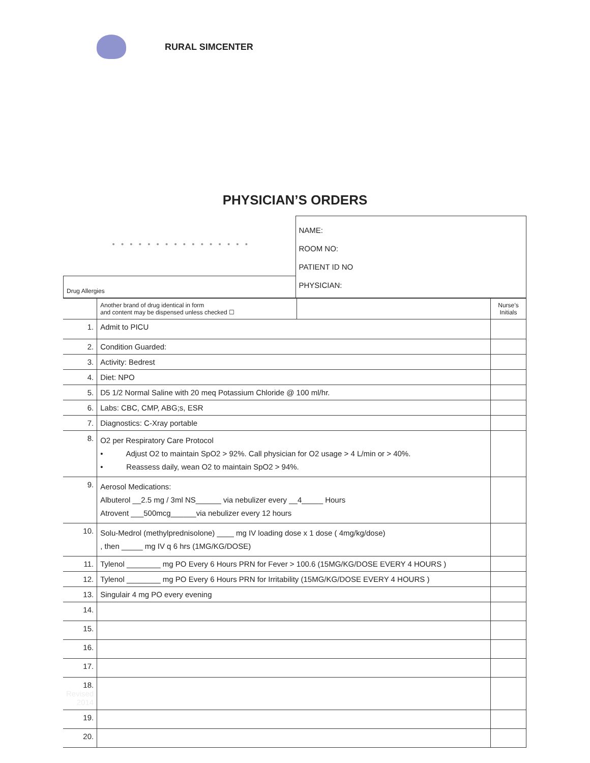RURAL SIMCENTER
PHYSICIAN’S ORDERS
| • • • • • • • • • • • • • • • • | NAME: ROOM NO: PATIENT ID NO PHYSICIAN: |
| Drug Allergies | |
| | Another brand of drug identical in form and content may be dispensed unless checked ☐ | | Nurse’s Initials |
| 1. | Admit to PICU | | |
| 2. | Condition Guarded: | | |
| 3. | Activity: Bedrest | | |
| 4. | Diet: NPO | | |
| 5. | D5 1/2 Normal Saline with 20 meq Potassium Chloride @ 100 ml/hr. | | |
| 6. | Labs: CBC, CMP, ABG;s, ESR | | |
| 7. | Diagnostics: C-Xray portable | | |
| 8. | O2 per Respiratory Care Protocol • Adjust O2 to maintain SpO2 > 92%. Call physician for O2 usage > 4 L/min or > 40%. • Reassess daily, wean O2 to maintain SpO2 > 94%. | | |
| 9. | Aerosol Medications: Albuterol __2.5 mg / 3ml NS______ via nebulizer every __4_____ Hours Atrovent ___500mcg______via nebulizer every 12 hours | | |
| 10. | Solu-Medrol (methylprednisolone) ____ mg IV loading dose x 1 dose ( 4mg/kg/dose) , then _____ mg IV q 6 hrs (1MG/KG/DOSE) | | |
| 11. | Tylenol ________ mg PO Every 6 Hours PRN for Fever > 100.6 (15MG/KG/DOSE EVERY 4 HOURS ) | | |
| 12. | Tylenol ________ mg PO Every 6 Hours PRN for Irritability (15MG/KG/DOSE EVERY 4 HOURS ) | | |
| 13. | Singulair 4 mg PO every evening | | |
| 14. | | | |
| 15. | | | |
| 16. | | | |
| 17. | | | |
| 18. Revised 2014 | | | |
| 19. | | | |
| 20. | | | |